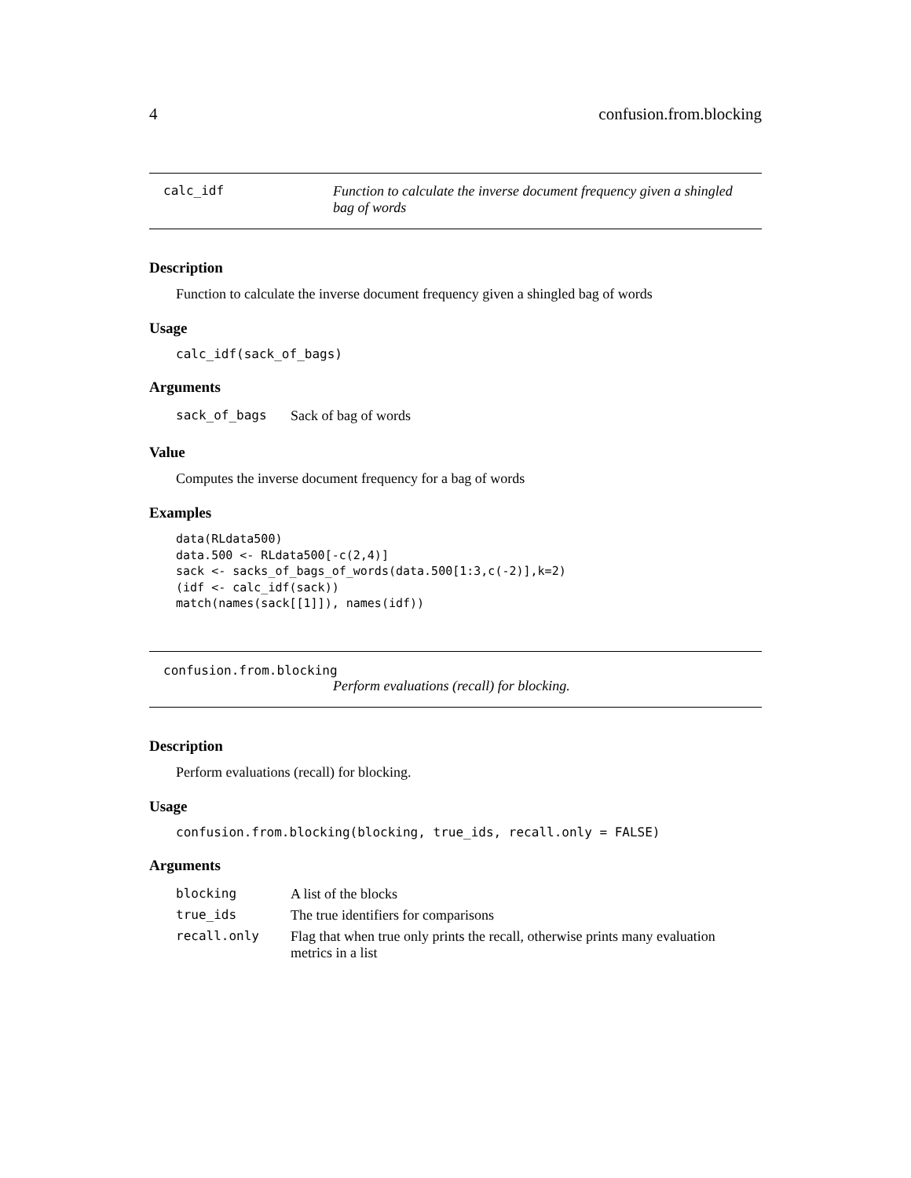4 confusion.from.blocking
calc_idf Function to calculate the inverse document frequency given a shingled bag of words
Description
Function to calculate the inverse document frequency given a shingled bag of words
Usage
calc_idf(sack_of_bags)
Arguments
| sack_of_bags | Sack of bag of words |
Value
Computes the inverse document frequency for a bag of words
Examples
data(RLdata500)
data.500 <- RLdata500[-c(2,4)]
sack <- sacks_of_bags_of_words(data.500[1:3,c(-2)],k=2)
(idf <- calc_idf(sack))
match(names(sack[[1]]), names(idf))
confusion.from.blocking
Perform evaluations (recall) for blocking.
Description
Perform evaluations (recall) for blocking.
Usage
confusion.from.blocking(blocking, true_ids, recall.only = FALSE)
Arguments
| blocking | A list of the blocks |
| true_ids | The true identifiers for comparisons |
| recall.only | Flag that when true only prints the recall, otherwise prints many evaluation metrics in a list |